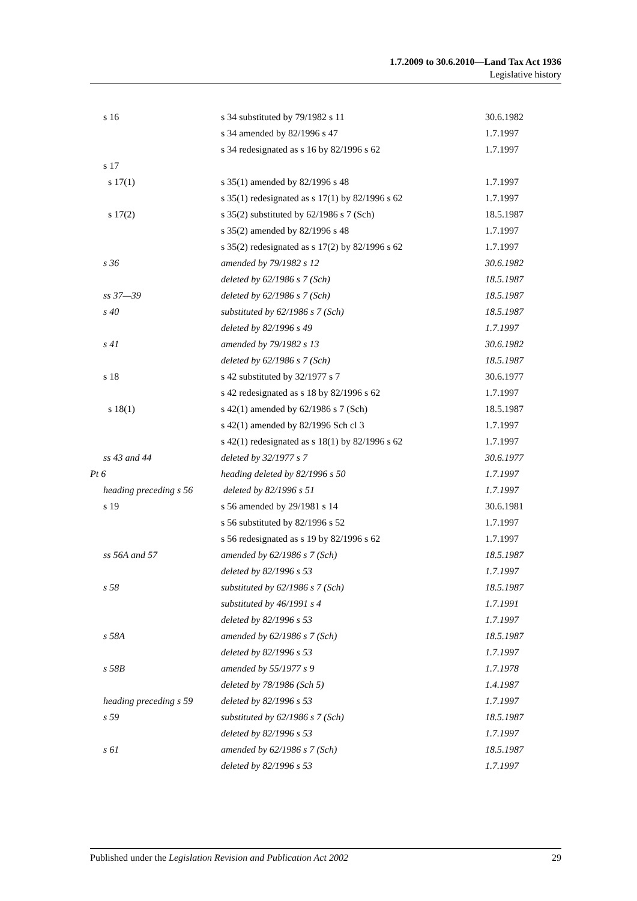1.7.2009 to 30.6.2010—Land Tax Act 1936
Legislative history
| s 16 | s 34 substituted by 79/1982 s 11 | 30.6.1982 |
| | s 34 amended by 82/1996 s 47 | 1.7.1997 |
| | s 34 redesignated as s 16 by 82/1996 s 62 | 1.7.1997 |
| s 17 | | |
| s 17(1) | s 35(1) amended by 82/1996 s 48 | 1.7.1997 |
| | s 35(1) redesignated as s 17(1) by 82/1996 s 62 | 1.7.1997 |
| s 17(2) | s 35(2) substituted by 62/1986 s 7 (Sch) | 18.5.1987 |
| | s 35(2) amended by 82/1996 s 48 | 1.7.1997 |
| | s 35(2) redesignated as s 17(2) by 82/1996 s 62 | 1.7.1997 |
| s 36 | amended by 79/1982 s 12 | 30.6.1982 |
| | deleted by 62/1986 s 7 (Sch) | 18.5.1987 |
| ss 37—39 | deleted by 62/1986 s 7 (Sch) | 18.5.1987 |
| s 40 | substituted by 62/1986 s 7 (Sch) | 18.5.1987 |
| | deleted by 82/1996 s 49 | 1.7.1997 |
| s 41 | amended by 79/1982 s 13 | 30.6.1982 |
| | deleted by 62/1986 s 7 (Sch) | 18.5.1987 |
| s 18 | s 42 substituted by 32/1977 s 7 | 30.6.1977 |
| | s 42 redesignated as s 18 by 82/1996 s 62 | 1.7.1997 |
| s 18(1) | s 42(1) amended by 62/1986 s 7 (Sch) | 18.5.1987 |
| | s 42(1) amended by 82/1996 Sch cl 3 | 1.7.1997 |
| | s 42(1) redesignated as s 18(1) by 82/1996 s 62 | 1.7.1997 |
| ss 43 and 44 | deleted by 32/1977 s 7 | 30.6.1977 |
| Pt 6 | heading deleted by 82/1996 s 50 | 1.7.1997 |
| heading preceding s 56 | deleted by 82/1996 s 51 | 1.7.1997 |
| s 19 | s 56 amended by 29/1981 s 14 | 30.6.1981 |
| | s 56 substituted by 82/1996 s 52 | 1.7.1997 |
| | s 56 redesignated as s 19 by 82/1996 s 62 | 1.7.1997 |
| ss 56A and 57 | amended by 62/1986 s 7 (Sch) | 18.5.1987 |
| | deleted by 82/1996 s 53 | 1.7.1997 |
| s 58 | substituted by 62/1986 s 7 (Sch) | 18.5.1987 |
| | substituted by 46/1991 s 4 | 1.7.1991 |
| | deleted by 82/1996 s 53 | 1.7.1997 |
| s 58A | amended by 62/1986 s 7 (Sch) | 18.5.1987 |
| | deleted by 82/1996 s 53 | 1.7.1997 |
| s 58B | amended by 55/1977 s 9 | 1.7.1978 |
| | deleted by 78/1986 (Sch 5) | 1.4.1987 |
| heading preceding s 59 | deleted by 82/1996 s 53 | 1.7.1997 |
| s 59 | substituted by 62/1986 s 7 (Sch) | 18.5.1987 |
| | deleted by 82/1996 s 53 | 1.7.1997 |
| s 61 | amended by 62/1986 s 7 (Sch) | 18.5.1987 |
| | deleted by 82/1996 s 53 | 1.7.1997 |
Published under the Legislation Revision and Publication Act 2002 29